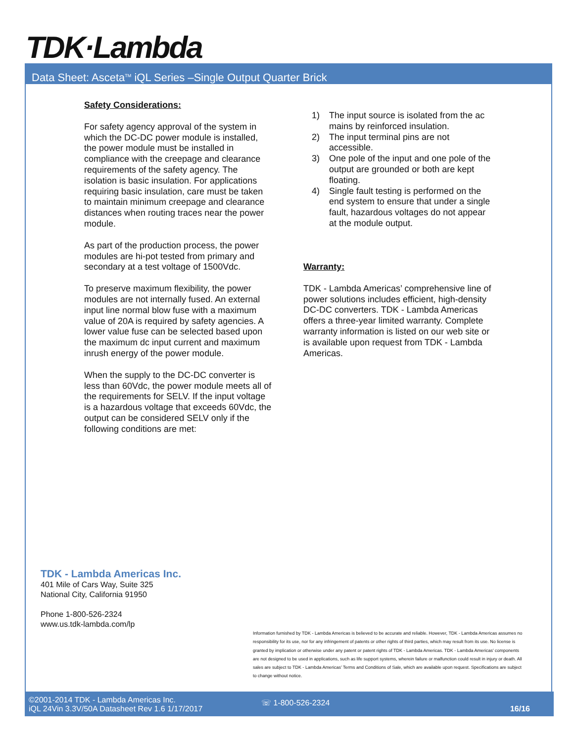TDK·Lambda
Data Sheet: Asceta<sup>TM</sup> iQL Series –Single Output Quarter Brick
Safety Considerations:
For safety agency approval of the system in which the DC-DC power module is installed, the power module must be installed in compliance with the creepage and clearance requirements of the safety agency. The isolation is basic insulation. For applications requiring basic insulation, care must be taken to maintain minimum creepage and clearance distances when routing traces near the power module.
As part of the production process, the power modules are hi-pot tested from primary and secondary at a test voltage of 1500Vdc.
To preserve maximum flexibility, the power modules are not internally fused. An external input line normal blow fuse with a maximum value of 20A is required by safety agencies. A lower value fuse can be selected based upon the maximum dc input current and maximum inrush energy of the power module.
When the supply to the DC-DC converter is less than 60Vdc, the power module meets all of the requirements for SELV. If the input voltage is a hazardous voltage that exceeds 60Vdc, the output can be considered SELV only if the following conditions are met:
1) The input source is isolated from the ac mains by reinforced insulation.
2) The input terminal pins are not accessible.
3) One pole of the input and one pole of the output are grounded or both are kept floating.
4) Single fault testing is performed on the end system to ensure that under a single fault, hazardous voltages do not appear at the module output.
Warranty:
TDK - Lambda Americas’ comprehensive line of power solutions includes efficient, high-density DC-DC converters. TDK - Lambda Americas offers a three-year limited warranty. Complete warranty information is listed on our web site or is available upon request from TDK - Lambda Americas.
TDK - Lambda Americas Inc.
401 Mile of Cars Way, Suite 325
National City, California 91950
Phone 1-800-526-2324
www.us.tdk-lambda.com/lp
Information furnished by TDK - Lambda Americas is believed to be accurate and reliable. However, TDK - Lambda Americas assumes no responsibility for its use, nor for any infringement of patents or other rights of third parties, which may result from its use. No license is granted by implication or otherwise under any patent or patent rights of TDK - Lambda Americas. TDK - Lambda Americas’ components are not designed to be used in applications, such as life support systems, wherein failure or malfunction could result in injury or death. All sales are subject to TDK - Lambda Americas’ Terms and Conditions of Sale, which are available upon request. Specifications are subject to change without notice.
©2001-2014 TDK - Lambda Americas Inc.
iQL 24Vin 3.3V/50A Datasheet Rev 1.6 1/17/2017
☏ 1-800-526-2324
16/16